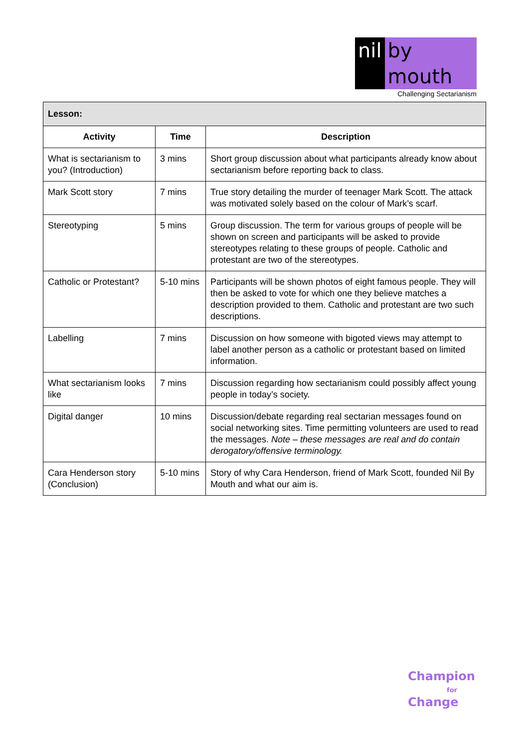nil by mouth
Challenging Sectarianism
| Lesson: | | |
| Activity | Time | Description |
| What is sectarianism to you? (Introduction) | 3 mins | Short group discussion about what participants already know about sectarianism before reporting back to class. |
| Mark Scott story | 7 mins | True story detailing the murder of teenager Mark Scott. The attack was motivated solely based on the colour of Mark’s scarf. |
| Stereotyping | 5 mins | Group discussion. The term for various groups of people will be shown on screen and participants will be asked to provide stereotypes relating to these groups of people. Catholic and protestant are two of the stereotypes. |
| Catholic or Protestant? | 5-10 mins | Participants will be shown photos of eight famous people. They will then be asked to vote for which one they believe matches a description provided to them. Catholic and protestant are two such descriptions. |
| Labelling | 7 mins | Discussion on how someone with bigoted views may attempt to label another person as a catholic or protestant based on limited information. |
| What sectarianism looks like | 7 mins | Discussion regarding how sectarianism could possibly affect young people in today’s society. |
| Digital danger | 10 mins | Discussion/debate regarding real sectarian messages found on social networking sites. Time permitting volunteers are used to read the messages. Note – these messages are real and do contain derogatory/offensive terminology. |
| Cara Henderson story (Conclusion) | 5-10 mins | Story of why Cara Henderson, friend of Mark Scott, founded Nil By Mouth and what our aim is. |
Champion
for
Change